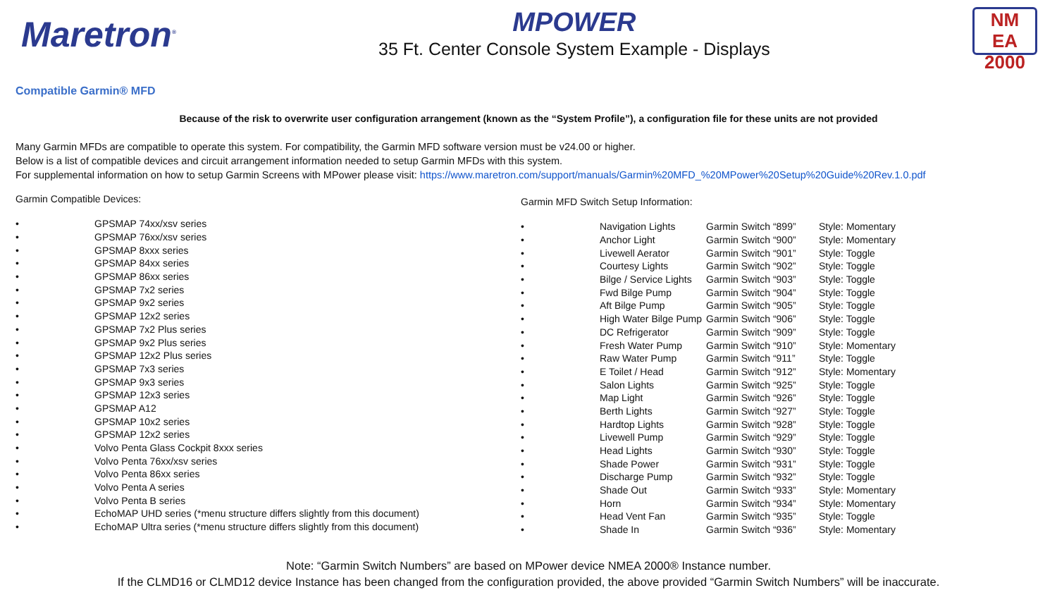Maretron<sup>®</sup>
MPOWER
35 Ft. Center Console System Example - Displays
NM
EA 2000
Compatible Garmin® MFD
Because of the risk to overwrite user configuration arrangement (known as the “System Profile”), a configuration file for these units are not provided
Many Garmin MFDs are compatible to operate this system. For compatibility, the Garmin MFD software version must be v24.00 or higher.
Below is a list of compatible devices and circuit arrangement information needed to setup Garmin MFDs with this system.
For supplemental information on how to setup Garmin Screens with MPower please visit: https://www.maretron.com/support/manuals/Garmin%20MFD_%20MPower%20Setup%20Guide%20Rev.1.0.pdf
Garmin Compatible Devices:
| • | GPSMAP 74xx/xsv series |
| • | GPSMAP 76xx/xsv series |
| • | GPSMAP 8xxx series |
| • | GPSMAP 84xx series |
| • | GPSMAP 86xx series |
| • | GPSMAP 7x2 series |
| • | GPSMAP 9x2 series |
| • | GPSMAP 12x2 series |
| • | GPSMAP 7x2 Plus series |
| • | GPSMAP 9x2 Plus series |
| • | GPSMAP 12x2 Plus series |
| • | GPSMAP 7x3 series |
| • | GPSMAP 9x3 series |
| • | GPSMAP 12x3 series |
| • | GPSMAP A12 |
| • | GPSMAP 10x2 series |
| • | GPSMAP 12x2 series |
| • | Volvo Penta Glass Cockpit 8xxx series |
| • | Volvo Penta 76xx/xsv series |
| • | Volvo Penta 86xx series |
| • | Volvo Penta A series |
| • | Volvo Penta B series |
| • | EchoMAP UHD series (*menu structure differs slightly from this document) |
| • | EchoMAP Ultra series (*menu structure differs slightly from this document) |
Garmin MFD Switch Setup Information:
| • | Navigation Lights | Garmin Switch “899” | Style: Momentary |
| • | Anchor Light | Garmin Switch “900” | Style: Momentary |
| • | Livewell Aerator | Garmin Switch “901” | Style: Toggle |
| • | Courtesy Lights | Garmin Switch “902” | Style: Toggle |
| • | Bilge / Service Lights | Garmin Switch “903” | Style: Toggle |
| • | Fwd Bilge Pump | Garmin Switch “904” | Style: Toggle |
| • | Aft Bilge Pump | Garmin Switch “905” | Style: Toggle |
| • | High Water Bilge Pump | Garmin Switch “906” | Style: Toggle |
| • | DC Refrigerator | Garmin Switch “909” | Style: Toggle |
| • | Fresh Water Pump | Garmin Switch “910” | Style: Momentary |
| • | Raw Water Pump | Garmin Switch “911” | Style: Toggle |
| • | E Toilet / Head | Garmin Switch “912” | Style: Momentary |
| • | Salon Lights | Garmin Switch “925” | Style: Toggle |
| • | Map Light | Garmin Switch “926” | Style: Toggle |
| • | Berth Lights | Garmin Switch “927” | Style: Toggle |
| • | Hardtop Lights | Garmin Switch “928” | Style: Toggle |
| • | Livewell Pump | Garmin Switch “929” | Style: Toggle |
| • | Head Lights | Garmin Switch “930” | Style: Toggle |
| • | Shade Power | Garmin Switch “931” | Style: Toggle |
| • | Discharge Pump | Garmin Switch “932” | Style: Toggle |
| • | Shade Out | Garmin Switch “933” | Style: Momentary |
| • | Horn | Garmin Switch “934” | Style: Momentary |
| • | Head Vent Fan | Garmin Switch “935” | Style: Toggle |
| • | Shade In | Garmin Switch “936” | Style: Momentary |
Note: “Garmin Switch Numbers” are based on MPower device NMEA 2000® Instance number.
If the CLMD16 or CLMD12 device Instance has been changed from the configuration provided, the above provided “Garmin Switch Numbers” will be inaccurate.